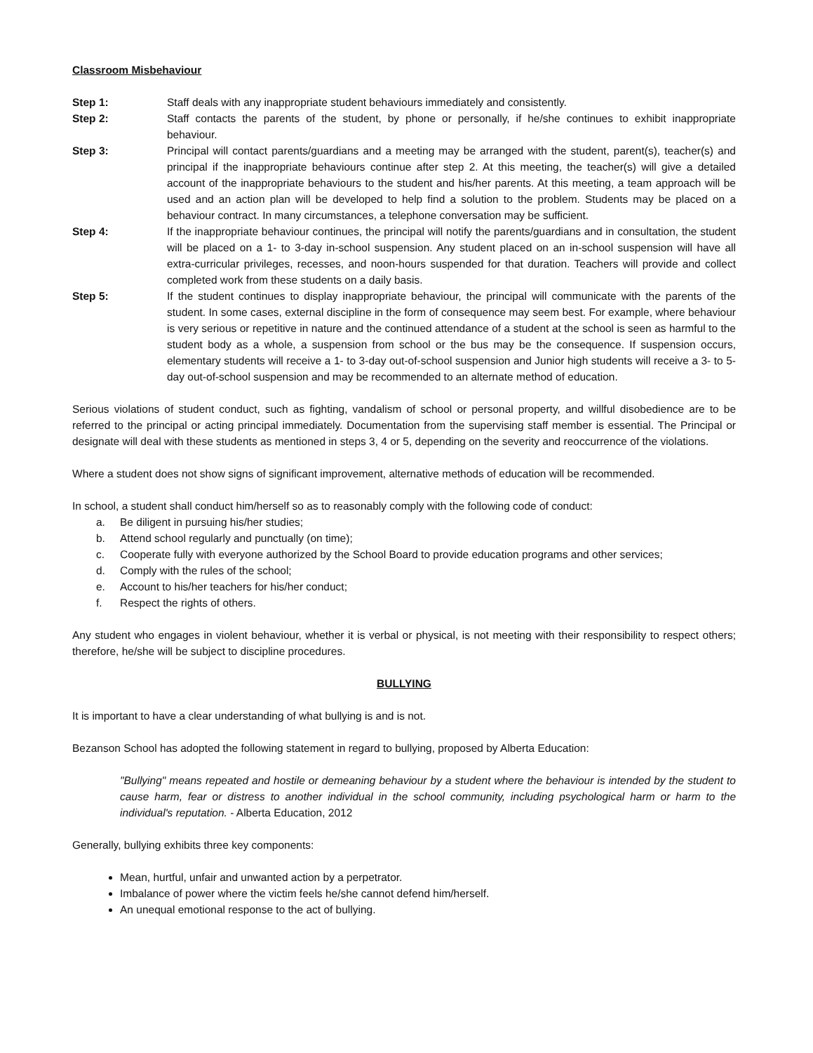Classroom Misbehaviour
Step 1: Staff deals with any inappropriate student behaviours immediately and consistently.
Step 2: Staff contacts the parents of the student, by phone or personally, if he/she continues to exhibit inappropriate behaviour.
Step 3: Principal will contact parents/guardians and a meeting may be arranged with the student, parent(s), teacher(s) and principal if the inappropriate behaviours continue after step 2. At this meeting, the teacher(s) will give a detailed account of the inappropriate behaviours to the student and his/her parents. At this meeting, a team approach will be used and an action plan will be developed to help find a solution to the problem. Students may be placed on a behaviour contract. In many circumstances, a telephone conversation may be sufficient.
Step 4: If the inappropriate behaviour continues, the principal will notify the parents/guardians and in consultation, the student will be placed on a 1- to 3-day in-school suspension. Any student placed on an in-school suspension will have all extra-curricular privileges, recesses, and noon-hours suspended for that duration. Teachers will provide and collect completed work from these students on a daily basis.
Step 5: If the student continues to display inappropriate behaviour, the principal will communicate with the parents of the student. In some cases, external discipline in the form of consequence may seem best. For example, where behaviour is very serious or repetitive in nature and the continued attendance of a student at the school is seen as harmful to the student body as a whole, a suspension from school or the bus may be the consequence. If suspension occurs, elementary students will receive a 1- to 3-day out-of-school suspension and Junior high students will receive a 3- to 5-day out-of-school suspension and may be recommended to an alternate method of education.
Serious violations of student conduct, such as fighting, vandalism of school or personal property, and willful disobedience are to be referred to the principal or acting principal immediately. Documentation from the supervising staff member is essential. The Principal or designate will deal with these students as mentioned in steps 3, 4 or 5, depending on the severity and reoccurrence of the violations.
Where a student does not show signs of significant improvement, alternative methods of education will be recommended.
In school, a student shall conduct him/herself so as to reasonably comply with the following code of conduct:
a. Be diligent in pursuing his/her studies;
b. Attend school regularly and punctually (on time);
c. Cooperate fully with everyone authorized by the School Board to provide education programs and other services;
d. Comply with the rules of the school;
e. Account to his/her teachers for his/her conduct;
f. Respect the rights of others.
Any student who engages in violent behaviour, whether it is verbal or physical, is not meeting with their responsibility to respect others; therefore, he/she will be subject to discipline procedures.
BULLYING
It is important to have a clear understanding of what bullying is and is not.
Bezanson School has adopted the following statement in regard to bullying, proposed by Alberta Education:
"Bullying" means repeated and hostile or demeaning behaviour by a student where the behaviour is intended by the student to cause harm, fear or distress to another individual in the school community, including psychological harm or harm to the individual's reputation. - Alberta Education, 2012
Generally, bullying exhibits three key components:
Mean, hurtful, unfair and unwanted action by a perpetrator.
Imbalance of power where the victim feels he/she cannot defend him/herself.
An unequal emotional response to the act of bullying.